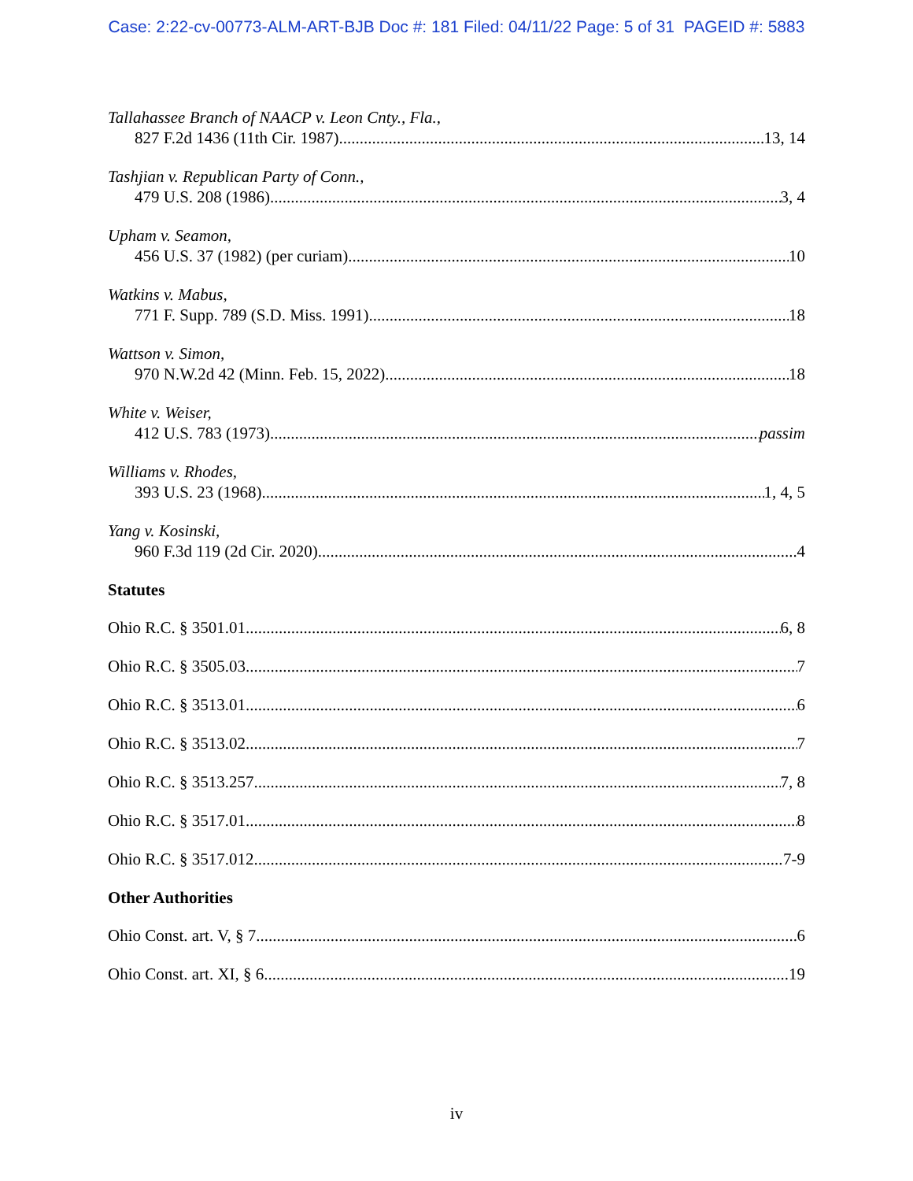Case: 2:22-cv-00773-ALM-ART-BJB Doc #: 181 Filed: 04/11/22 Page: 5 of 31 PAGEID #: 5883
Tallahassee Branch of NAACP v. Leon Cnty., Fla.,
827 F.2d 1436 (11th Cir. 1987) 13, 14
Tashjian v. Republican Party of Conn.,
479 U.S. 208 (1986) 3, 4
Upham v. Seamon,
456 U.S. 37 (1982) (per curiam) 10
Watkins v. Mabus,
771 F. Supp. 789 (S.D. Miss. 1991) 18
Wattson v. Simon,
970 N.W.2d 42 (Minn. Feb. 15, 2022) 18
White v. Weiser,
412 U.S. 783 (1973) passim
Williams v. Rhodes,
393 U.S. 23 (1968) 1, 4, 5
Yang v. Kosinski,
960 F.3d 119 (2d Cir. 2020) 4
Statutes
Ohio R.C. § 3501.01 6, 8
Ohio R.C. § 3505.03 7
Ohio R.C. § 3513.01 6
Ohio R.C. § 3513.02 7
Ohio R.C. § 3513.257 7, 8
Ohio R.C. § 3517.01 8
Ohio R.C. § 3517.012 7-9
Other Authorities
Ohio Const. art. V, § 7 6
Ohio Const. art. XI, § 6 19
iv